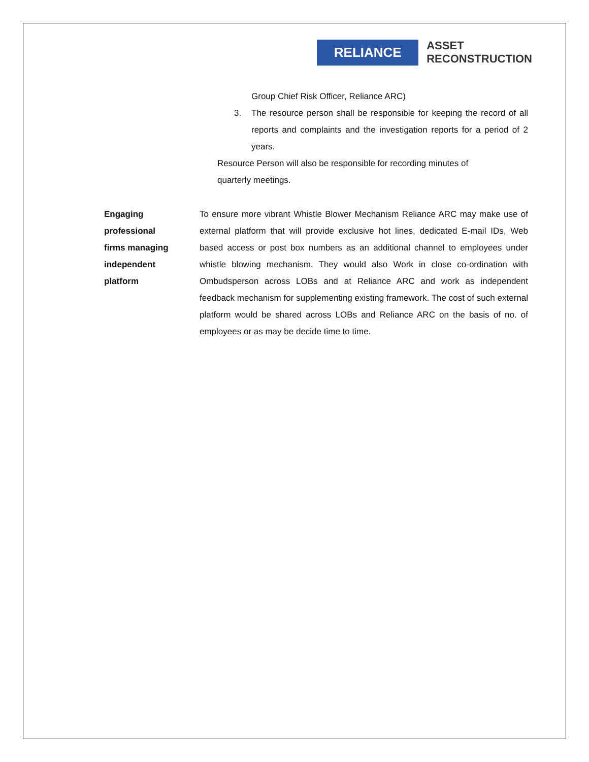RELIANCE
ASSET
RECONSTRUCTION
Group Chief Risk Officer, Reliance ARC)
3. The resource person shall be responsible for keeping the record of all reports and complaints and the investigation reports for a period of 2 years.
Resource Person will also be responsible for recording minutes of quarterly meetings.
Engaging
professional
firms managing
independent
platform
To ensure more vibrant Whistle Blower Mechanism Reliance ARC may make use of external platform that will provide exclusive hot lines, dedicated E-mail IDs, Web based access or post box numbers as an additional channel to employees under whistle blowing mechanism. They would also Work in close co-ordination with Ombudsperson across LOBs and at Reliance ARC and work as independent feedback mechanism for supplementing existing framework. The cost of such external platform would be shared across LOBs and Reliance ARC on the basis of no. of employees or as may be decide time to time.